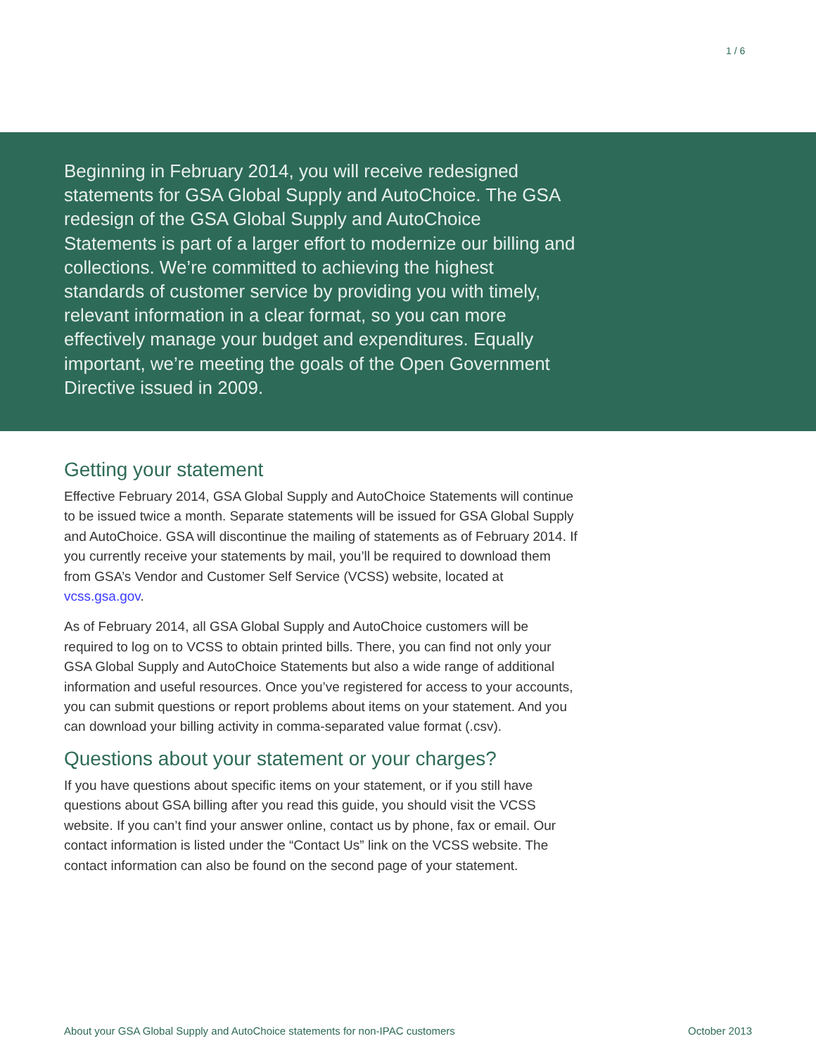1 / 6
Beginning in February 2014, you will receive redesigned statements for GSA Global Supply and AutoChoice. The GSA redesign of the GSA Global Supply and AutoChoice Statements is part of a larger effort to modernize our billing and collections. We’re committed to achieving the highest standards of customer service by providing you with timely, relevant information in a clear format, so you can more effectively manage your budget and expenditures. Equally important, we’re meeting the goals of the Open Government Directive issued in 2009.
Getting your statement
Effective February 2014, GSA Global Supply and AutoChoice Statements will continue to be issued twice a month. Separate statements will be issued for GSA Global Supply and AutoChoice. GSA will discontinue the mailing of statements as of February 2014. If you currently receive your statements by mail, you’ll be required to download them from GSA’s Vendor and Customer Self Service (VCSS) website, located at vcss.gsa.gov.
As of February 2014, all GSA Global Supply and AutoChoice customers will be required to log on to VCSS to obtain printed bills. There, you can find not only your GSA Global Supply and AutoChoice Statements but also a wide range of additional information and useful resources. Once you’ve registered for access to your accounts, you can submit questions or report problems about items on your statement. And you can download your billing activity in comma-separated value format (.csv).
Questions about your statement or your charges?
If you have questions about specific items on your statement, or if you still have questions about GSA billing after you read this guide, you should visit the VCSS website. If you can’t find your answer online, contact us by phone, fax or email. Our contact information is listed under the “Contact Us” link on the VCSS website. The contact information can also be found on the second page of your statement.
About your GSA Global Supply and AutoChoice statements for non-IPAC customers October 2013